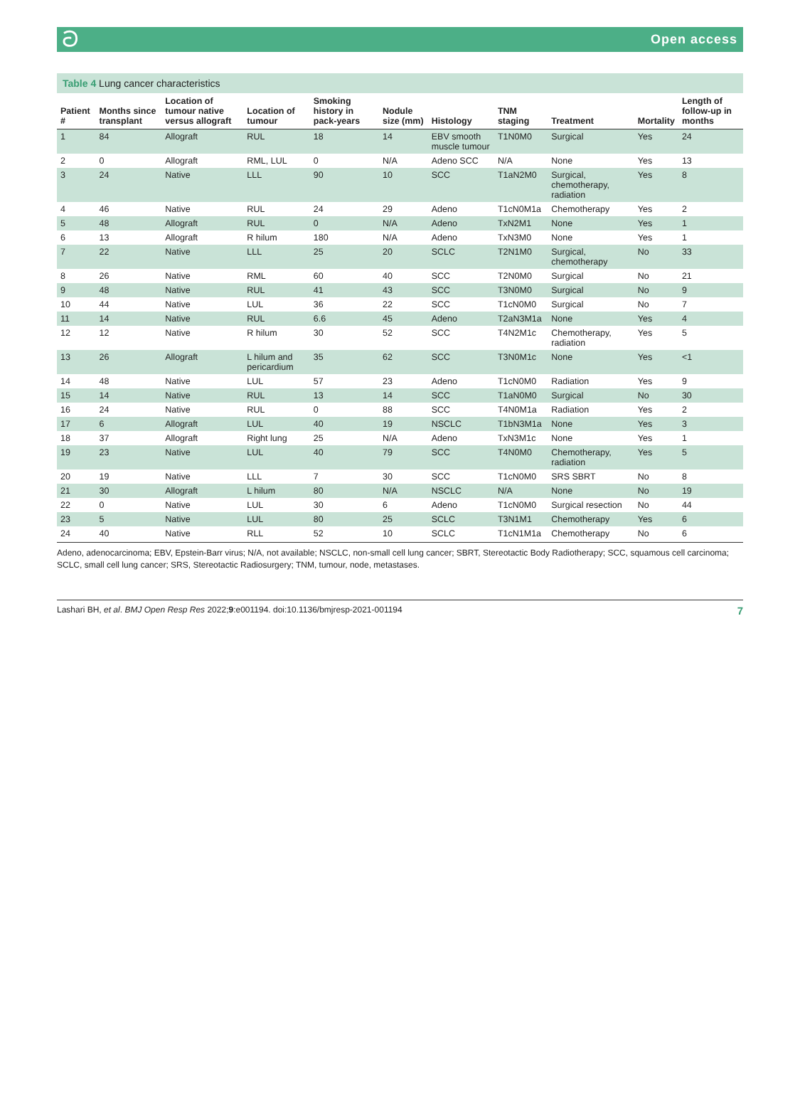ට Open access
Table 4 Lung cancer characteristics
| Patient # | Months since transplant | Location of tumour native versus allograft | Location of tumour | Smoking history in pack-years | Nodule size (mm) | Histology | TNM staging | Treatment | Mortality | Length of follow-up in months |
| --- | --- | --- | --- | --- | --- | --- | --- | --- | --- | --- |
| 1 | 84 | Allograft | RUL | 18 | 14 | EBV smooth muscle tumour | T1N0M0 | Surgical | Yes | 24 |
| 2 | 0 | Allograft | RML, LUL | 0 | N/A | Adeno SCC | N/A | None | Yes | 13 |
| 3 | 24 | Native | LLL | 90 | 10 | SCC | T1aN2M0 | Surgical, chemotherapy, radiation | Yes | 8 |
| 4 | 46 | Native | RUL | 24 | 29 | Adeno | T1cN0M1a | Chemotherapy | Yes | 2 |
| 5 | 48 | Allograft | RUL | 0 | N/A | Adeno | TxN2M1 | None | Yes | 1 |
| 6 | 13 | Allograft | R hilum | 180 | N/A | Adeno | TxN3M0 | None | Yes | 1 |
| 7 | 22 | Native | LLL | 25 | 20 | SCLC | T2N1M0 | Surgical, chemotherapy | No | 33 |
| 8 | 26 | Native | RML | 60 | 40 | SCC | T2N0M0 | Surgical | No | 21 |
| 9 | 48 | Native | RUL | 41 | 43 | SCC | T3N0M0 | Surgical | No | 9 |
| 10 | 44 | Native | LUL | 36 | 22 | SCC | T1cN0M0 | Surgical | No | 7 |
| 11 | 14 | Native | RUL | 6.6 | 45 | Adeno | T2aN3M1a | None | Yes | 4 |
| 12 | 12 | Native | R hilum | 30 | 52 | SCC | T4N2M1c | Chemotherapy, radiation | Yes | 5 |
| 13 | 26 | Allograft | L hilum and pericardium | 35 | 62 | SCC | T3N0M1c | None | Yes | <1 |
| 14 | 48 | Native | LUL | 57 | 23 | Adeno | T1cN0M0 | Radiation | Yes | 9 |
| 15 | 14 | Native | RUL | 13 | 14 | SCC | T1aN0M0 | Surgical | No | 30 |
| 16 | 24 | Native | RUL | 0 | 88 | SCC | T4N0M1a | Radiation | Yes | 2 |
| 17 | 6 | Allograft | LUL | 40 | 19 | NSCLC | T1bN3M1a | None | Yes | 3 |
| 18 | 37 | Allograft | Right lung | 25 | N/A | Adeno | TxN3M1c | None | Yes | 1 |
| 19 | 23 | Native | LUL | 40 | 79 | SCC | T4N0M0 | Chemotherapy, radiation | Yes | 5 |
| 20 | 19 | Native | LLL | 7 | 30 | SCC | T1cN0M0 | SRS SBRT | No | 8 |
| 21 | 30 | Allograft | L hilum | 80 | N/A | NSCLC | N/A | None | No | 19 |
| 22 | 0 | Native | LUL | 30 | 6 | Adeno | T1cN0M0 | Surgical resection | No | 44 |
| 23 | 5 | Native | LUL | 80 | 25 | SCLC | T3N1M1 | Chemotherapy | Yes | 6 |
| 24 | 40 | Native | RLL | 52 | 10 | SCLC | T1cN1M1a | Chemotherapy | No | 6 |
Adeno, adenocarcinoma; EBV, Epstein-Barr virus; N/A, not available; NSCLC, non-small cell lung cancer; SBRT, Stereotactic Body Radiotherapy; SCC, squamous cell carcinoma; SCLC, small cell lung cancer; SRS, Stereotactic Radiosurgery; TNM, tumour, node, metastases.
Lashari BH, et al. BMJ Open Resp Res 2022;9:e001194. doi:10.1136/bmjresp-2021-001194 7